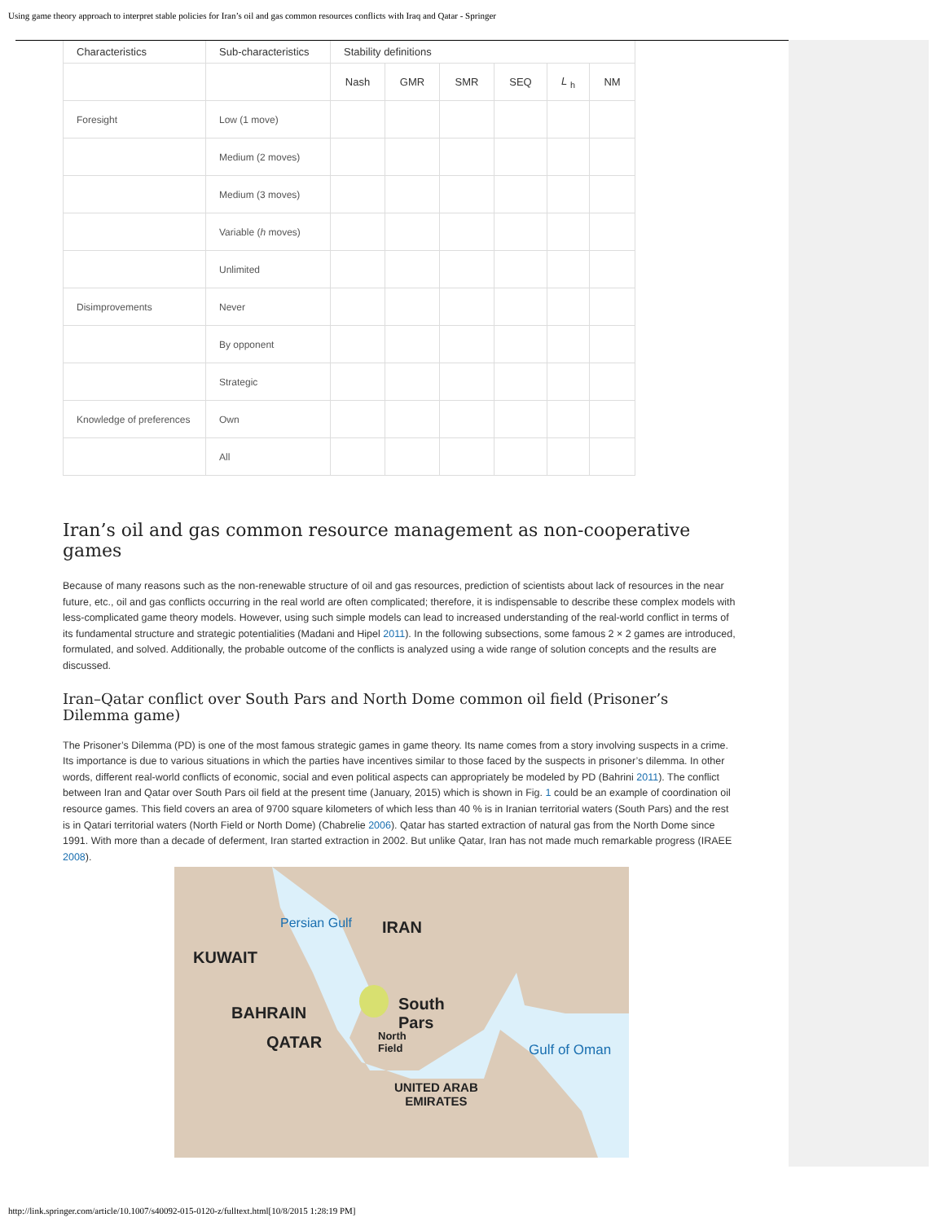Using game theory approach to interpret stable policies for Iran’s oil and gas common resources conflicts with Iraq and Qatar - Springer
| Characteristics | Sub-characteristics | Stability definitions | | | | | |
| --- | --- | --- | --- | --- | --- | --- | --- |
| | | Nash | GMR | SMR | SEQ | L <sub>h</sub> | NM |
| Foresight | Low (1 move) | | | | | | |
| | Medium (2 moves) | | | | | | |
| | Medium (3 moves) | | | | | | |
| | Variable ( h moves) | | | | | | |
| | Unlimited | | | | | | |
| Disimprovements | Never | | | | | | |
| | By opponent | | | | | | |
| | Strategic | | | | | | |
| Knowledge of preferences | Own | | | | | | |
| | All | | | | | | |
Iran’s oil and gas common resource management as non-cooperative games
Because of many reasons such as the non-renewable structure of oil and gas resources, prediction of scientists about lack of resources in the near future, etc., oil and gas conflicts occurring in the real world are often complicated; therefore, it is indispensable to describe these complex models with less-complicated game theory models. However, using such simple models can lead to increased understanding of the real-world conflict in terms of its fundamental structure and strategic potentialities (Madani and Hipel 2011). In the following subsections, some famous 2 × 2 games are introduced, formulated, and solved. Additionally, the probable outcome of the conflicts is analyzed using a wide range of solution concepts and the results are discussed.
Iran–Qatar conflict over South Pars and North Dome common oil field (Prisoner’s Dilemma game)
The Prisoner’s Dilemma (PD) is one of the most famous strategic games in game theory. Its name comes from a story involving suspects in a crime. Its importance is due to various situations in which the parties have incentives similar to those faced by the suspects in prisoner’s dilemma. In other words, different real-world conflicts of economic, social and even political aspects can appropriately be modeled by PD (Bahrini 2011). The conflict between Iran and Qatar over South Pars oil field at the present time (January, 2015) which is shown in Fig. 1 could be an example of coordination oil resource games. This field covers an area of 9700 square kilometers of which less than 40 % is in Iranian territorial waters (South Pars) and the rest is in Qatari territorial waters (North Field or North Dome) (Chabrelie 2006). Qatar has started extraction of natural gas from the North Dome since 1991. With more than a decade of deferment, Iran started extraction in 2002. But unlike Qatar, Iran has not made much remarkable progress (IRAEE 2008).
IRAN
KUWAIT
Persian Gulf
South
Pars
North
Field
BAHRAIN
QATAR
UNITED ARAB
EMIRATES
Gulf of Oman
http://link.springer.com/article/10.1007/s40092-015-0120-z/fulltext.html[10/8/2015 1:28:19 PM]